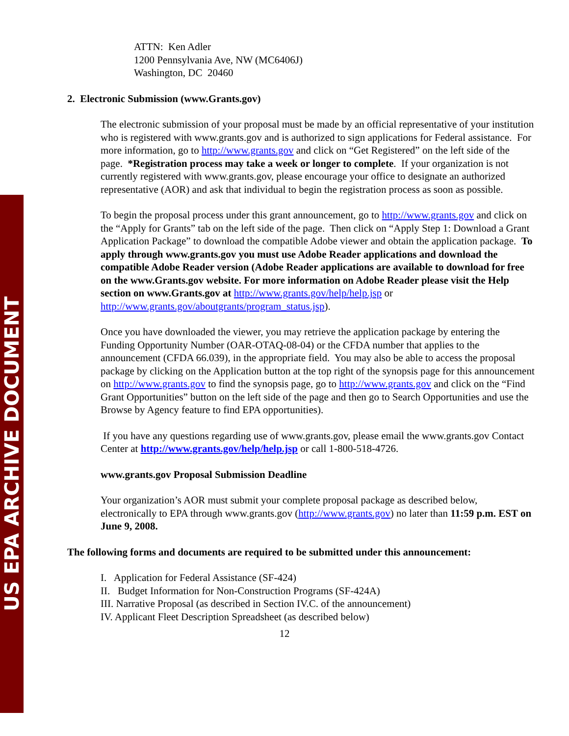US EPA ARCHIVE DOCUMENT
ATTN: Ken Adler
1200 Pennsylvania Ave, NW (MC6406J)
Washington, DC 20460
2. Electronic Submission (www.Grants.gov)
The electronic submission of your proposal must be made by an official representative of your institution who is registered with www.grants.gov and is authorized to sign applications for Federal assistance. For more information, go to http://www.grants.gov and click on “Get Registered” on the left side of the page. *Registration process may take a week or longer to complete. If your organization is not currently registered with www.grants.gov, please encourage your office to designate an authorized representative (AOR) and ask that individual to begin the registration process as soon as possible.
To begin the proposal process under this grant announcement, go to http://www.grants.gov and click on the “Apply for Grants” tab on the left side of the page. Then click on “Apply Step 1: Download a Grant Application Package” to download the compatible Adobe viewer and obtain the application package. To apply through www.grants.gov you must use Adobe Reader applications and download the compatible Adobe Reader version (Adobe Reader applications are available to download for free on the www.Grants.gov website. For more information on Adobe Reader please visit the Help section on www.Grants.gov at http://www.grants.gov/help/help.jsp or http://www.grants.gov/aboutgrants/program_status.jsp).
Once you have downloaded the viewer, you may retrieve the application package by entering the Funding Opportunity Number (OAR-OTAQ-08-04) or the CFDA number that applies to the announcement (CFDA 66.039), in the appropriate field. You may also be able to access the proposal package by clicking on the Application button at the top right of the synopsis page for this announcement on http://www.grants.gov to find the synopsis page, go to http://www.grants.gov and click on the “Find Grant Opportunities” button on the left side of the page and then go to Search Opportunities and use the Browse by Agency feature to find EPA opportunities).
If you have any questions regarding use of www.grants.gov, please email the www.grants.gov Contact Center at http://www.grants.gov/help/help.jsp or call 1-800-518-4726.
www.grants.gov Proposal Submission Deadline
Your organization’s AOR must submit your complete proposal package as described below, electronically to EPA through www.grants.gov (http://www.grants.gov) no later than 11:59 p.m. EST on June 9, 2008.
The following forms and documents are required to be submitted under this announcement:
I. Application for Federal Assistance (SF-424)
II. Budget Information for Non-Construction Programs (SF-424A)
III. Narrative Proposal (as described in Section IV.C. of the announcement)
IV. Applicant Fleet Description Spreadsheet (as described below)
12